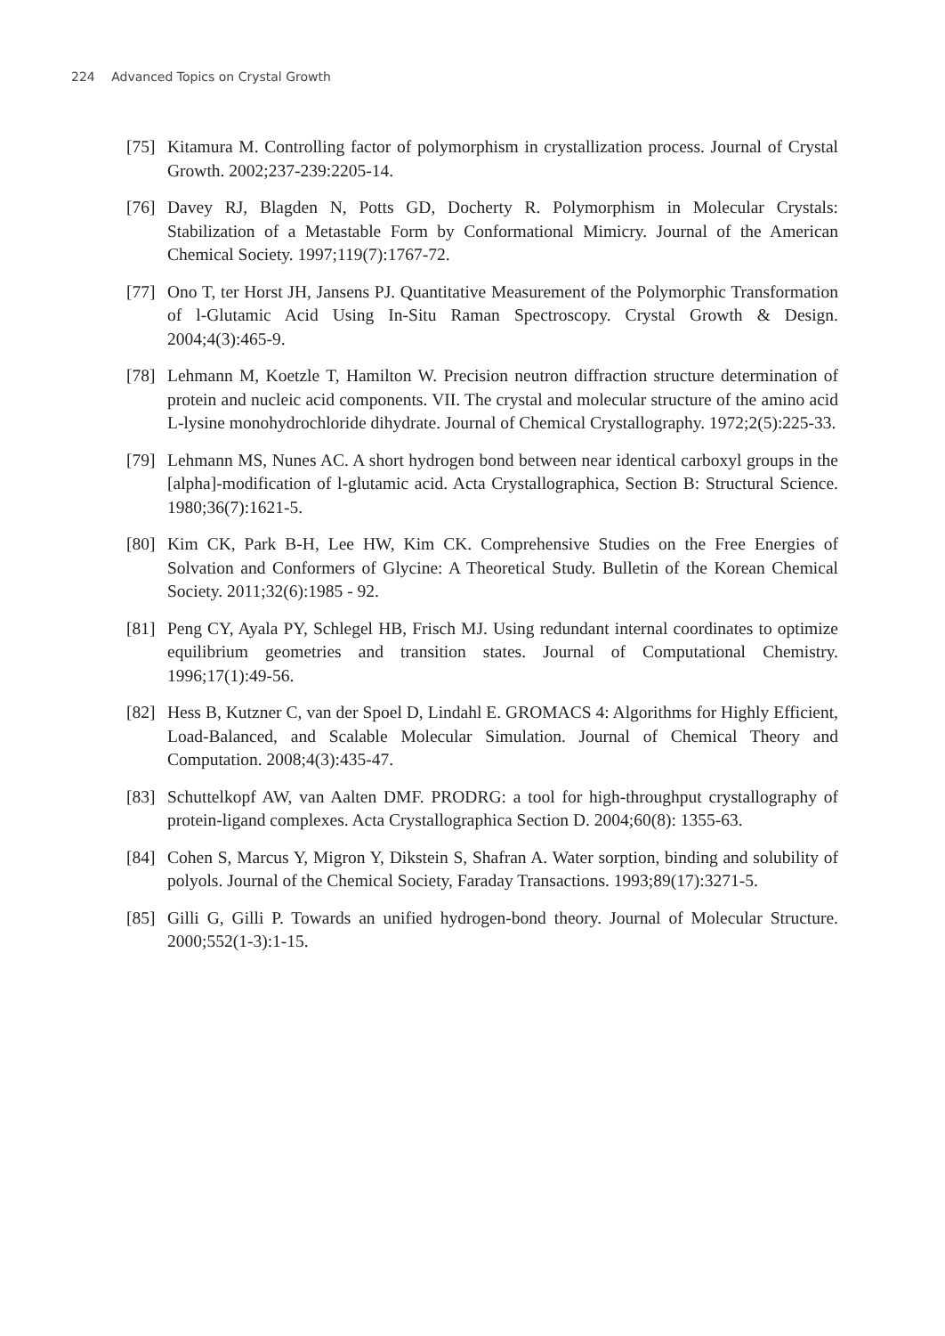224 Advanced Topics on Crystal Growth
[75]
Kitamura M. Controlling factor of polymorphism in crystallization process. Journal of Crystal Growth. 2002;237-239:2205-14.
[76]
Davey RJ, Blagden N, Potts GD, Docherty R. Polymorphism in Molecular Crystals: Stabilization of a Metastable Form by Conformational Mimicry. Journal of the American Chemical Society. 1997;119(7):1767-72.
[77]
Ono T, ter Horst JH, Jansens PJ. Quantitative Measurement of the Polymorphic Transformation of l-Glutamic Acid Using In-Situ Raman Spectroscopy. Crystal Growth & Design. 2004;4(3):465-9.
[78]
Lehmann M, Koetzle T, Hamilton W. Precision neutron diffraction structure determination of protein and nucleic acid components. VII. The crystal and molecular structure of the amino acid L-lysine monohydrochloride dihydrate. Journal of Chemical Crystallography. 1972;2(5):225-33.
[79]
Lehmann MS, Nunes AC. A short hydrogen bond between near identical carboxyl groups in the [alpha]-modification of l-glutamic acid. Acta Crystallographica, Section B: Structural Science. 1980;36(7):1621-5.
[80]
Kim CK, Park B-H, Lee HW, Kim CK. Comprehensive Studies on the Free Energies of Solvation and Conformers of Glycine: A Theoretical Study. Bulletin of the Korean Chemical Society. 2011;32(6):1985 - 92.
[81]
Peng CY, Ayala PY, Schlegel HB, Frisch MJ. Using redundant internal coordinates to optimize equilibrium geometries and transition states. Journal of Computational Chemistry. 1996;17(1):49-56.
[82]
Hess B, Kutzner C, van der Spoel D, Lindahl E. GROMACS 4: Algorithms for Highly Efficient, Load-Balanced, and Scalable Molecular Simulation. Journal of Chemical Theory and Computation. 2008;4(3):435-47.
[83]
Schuttelkopf AW, van Aalten DMF. PRODRG: a tool for high-throughput crystallography of protein-ligand complexes. Acta Crystallographica Section D. 2004;60(8): 1355-63.
[84]
Cohen S, Marcus Y, Migron Y, Dikstein S, Shafran A. Water sorption, binding and solubility of polyols. Journal of the Chemical Society, Faraday Transactions. 1993;89(17):3271-5.
[85]
Gilli G, Gilli P. Towards an unified hydrogen-bond theory. Journal of Molecular Structure. 2000;552(1-3):1-15.